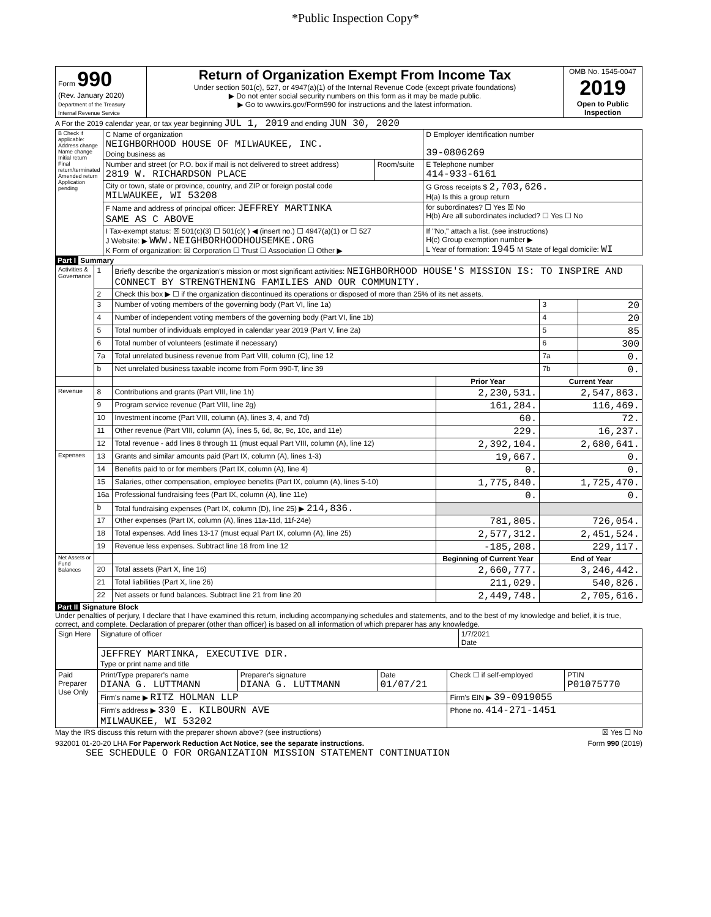*Public Inspection Copy*
| Form 990 (Rev. January 2020) Department of the Treasury Internal Revenue Service | Return of Organization Exempt From Income Tax Under section 501(c), 527, or 4947(a)(1) of the Internal Revenue Code (except private foundations) ▶ Do not enter social security numbers on this form as it may be made public. ▶ Go to www.irs.gov/Form990 for instructions and the latest information. | OMB No. 1545-0047 2019 Open to Public Inspection |
A For the 2019 calendar year, or tax year beginning JUL 1, 2019 and ending JUN 30, 2020
| B Check if applicable: Address change Name change Initial return Final return/terminated Amended return Application pending | C Name of organization NEIGHBORHOOD HOUSE OF MILWAUKEE, INC. Doing business as | | D Employer identification number 39-0806269 |
| | Number and street (or P.O. box if mail is not delivered to street address) 2819 W. RICHARDSON PLACE | Room/suite | E Telephone number 414-933-6161 |
| | City or town, state or province, country, and ZIP or foreign postal code MILWAUKEE, WI 53208 | | G Gross receipts $ 2,703,626. H(a) Is this a group return |
| | F Name and address of principal officer: JEFFREY MARTINKA SAME AS C ABOVE | | for subordinates? ☐ Yes ☒ No H(b) Are all subordinates included? ☐ Yes ☐ No |
| | I Tax-exempt status: ☒ 501(c)(3) ☐ 501(c)( ) ◀ (insert no.) ☐ 4947(a)(1) or ☐ 527 J Website: ▶ WWW.NEIGHBORHOODHOUSEMKE.ORG K Form of organization: ☒ Corporation ☐ Trust ☐ Association ☐ Other ▶ | | If "No," attach a list. (see instructions) H(c) Group exemption number ▶ L Year of formation: 1945 M State of legal domicile: WI |
Part I Summary
| Activities & Governance | 1 | Briefly describe the organization's mission or most significant activities: NEIGHBORHOOD HOUSE'S MISSION IS: TO INSPIRE AND CONNECT BY STRENGTHENING FAMILIES AND OUR COMMUNITY. | | | |
| | 2 | Check this box ▶ ☐ if the organization discontinued its operations or disposed of more than 25% of its net assets. | | | |
| | 3 | Number of voting members of the governing body (Part VI, line 1a) | | 3 | 20 |
| | 4 | Number of independent voting members of the governing body (Part VI, line 1b) | | 4 | 20 |
| | 5 | Total number of individuals employed in calendar year 2019 (Part V, line 2a) | | 5 | 85 |
| | 6 | Total number of volunteers (estimate if necessary) | | 6 | 300 |
| | 7a | Total unrelated business revenue from Part VIII, column (C), line 12 | | 7a | 0. |
| | b | Net unrelated business taxable income from Form 990-T, line 39 | | 7b | 0. |
| | | | Prior Year | Current Year | |
| Revenue | 8 | Contributions and grants (Part VIII, line 1h) | 2,230,531. | 2,547,863. | |
| | 9 | Program service revenue (Part VIII, line 2g) | 161,284. | 116,469. | |
| | 10 | Investment income (Part VIII, column (A), lines 3, 4, and 7d) | 60. | 72. | |
| | 11 | Other revenue (Part VIII, column (A), lines 5, 6d, 8c, 9c, 10c, and 11e) | 229. | 16,237. | |
| | 12 | Total revenue - add lines 8 through 11 (must equal Part VIII, column (A), line 12) | 2,392,104. | 2,680,641. | |
| Expenses | 13 | Grants and similar amounts paid (Part IX, column (A), lines 1-3) | 19,667. | 0. | |
| | 14 | Benefits paid to or for members (Part IX, column (A), line 4) | 0. | 0. | |
| | 15 | Salaries, other compensation, employee benefits (Part IX, column (A), lines 5-10) | 1,775,840. | 1,725,470. | |
| | 16a | Professional fundraising fees (Part IX, column (A), line 11e) | 0. | 0. | |
| | b | Total fundraising expenses (Part IX, column (D), line 25) ▶ 214,836. | | | |
| | 17 | Other expenses (Part IX, column (A), lines 11a-11d, 11f-24e) | 781,805. | 726,054. | |
| | 18 | Total expenses. Add lines 13-17 (must equal Part IX, column (A), line 25) | 2,577,312. | 2,451,524. | |
| | 19 | Revenue less expenses. Subtract line 18 from line 12 | -185,208. | 229,117. | |
| Net Assets or Fund Balances | | | Beginning of Current Year | End of Year | |
| | 20 | Total assets (Part X, line 16) | 2,660,777. | 3,246,442. | |
| | 21 | Total liabilities (Part X, line 26) | 211,029. | 540,826. | |
| | 22 | Net assets or fund balances. Subtract line 21 from line 20 | 2,449,748. | 2,705,616. | |
Part II Signature Block
Under penalties of perjury, I declare that I have examined this return, including accompanying schedules and statements, and to the best of my knowledge and belief, it is true, correct, and complete. Declaration of preparer (other than officer) is based on all information of which preparer has any knowledge.
| Sign Here | Signature of officer | 1/7/2021 Date |
| | JEFFREY MARTINKA, EXECUTIVE DIR. Type or print name and title | |
| Paid Preparer Use Only | Print/Type preparer's name DIANA G. LUTTMANN | Preparer's signature DIANA G. LUTTMANN | Date 01/07/21 | Check ☐ if self-employed | PTIN P01075770 |
| | Firm's name ▶ RITZ HOLMAN LLP | | | Firm's EIN ▶ 39-0919055 | |
| | Firm's address ▶ 330 E. KILBOURN AVE MILWAUKEE, WI 53202 | | | Phone no. 414-271-1451 | |
May the IRS discuss this return with the preparer shown above? (see instructions) ☒ Yes ☐ No
932001 01-20-20 LHA For Paperwork Reduction Act Notice, see the separate instructions. Form 990 (2019)
SEE SCHEDULE O FOR ORGANIZATION MISSION STATEMENT CONTINUATION